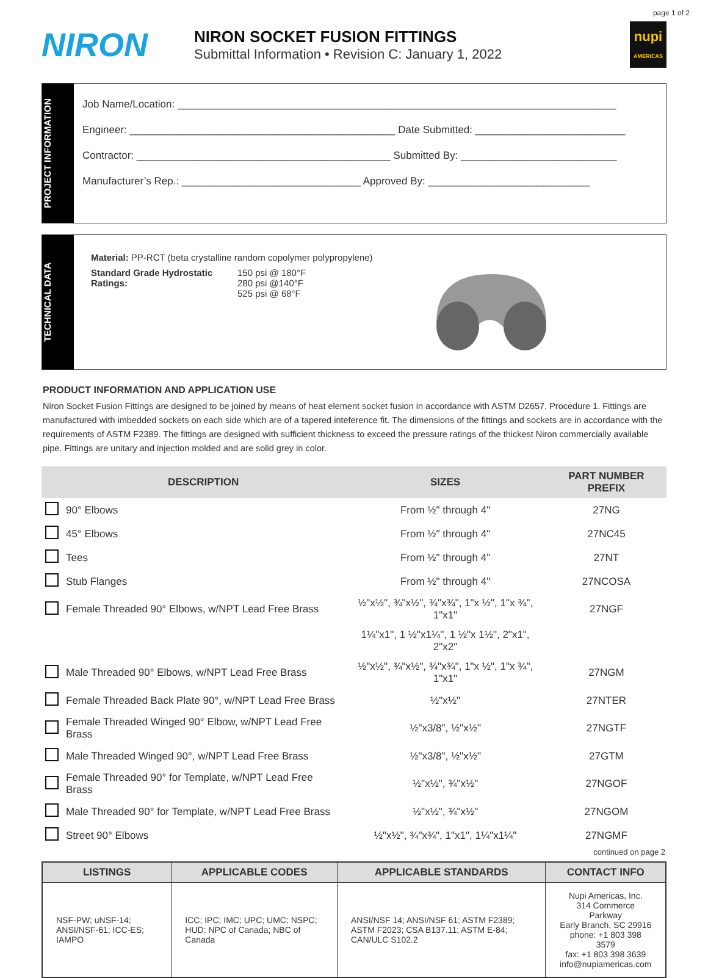page 1 of 2
NIRON
NIRON SOCKET FUSION FITTINGS
Submittal Information • Revision C: January 1, 2022
nupi
AMERICAS
PROJECT INFORMATION
Job Name/Location: ____________________________________________________________________________
Engineer: ______________________________________________ Date Submitted: __________________________
Contractor: ____________________________________________ Submitted By: ___________________________
Manufacturer’s Rep.: _______________________________ Approved By: ____________________________
TECHNICAL DATA
Material: PP-RCT (beta crystalline random copolymer polypropylene)
Standard Grade Hydrostatic Ratings:
150 psi @ 180°F
280 psi @140°F
525 psi @ 68°F
PRODUCT INFORMATION AND APPLICATION USE
Niron Socket Fusion Fittings are designed to be joined by means of heat element socket fusion in accordance with ASTM D2657, Procedure 1. Fittings are manufactured with imbedded sockets on each side which are of a tapered inteference fit. The dimensions of the fittings and sockets are in accordance with the requirements of ASTM F2389. The fittings are designed with sufficient thickness to exceed the pressure ratings of the thickest Niron commercially available pipe. Fittings are unitary and injection molded and are solid grey in color.
| | DESCRIPTION | SIZES | PART NUMBER PREFIX |
| --- | --- | --- | --- |
| | 90° Elbows | From ½" through 4" | 27NG |
| | 45° Elbows | From ½" through 4" | 27NC45 |
| | Tees | From ½" through 4" | 27NT |
| | Stub Flanges | From ½" through 4" | 27NCOSA |
| | Female Threaded 90° Elbows, w/NPT Lead Free Brass | ½"x½", ¾"x½", ¾"x¾", 1"x ½", 1"x ¾", 1"x1" | 27NGF |
| | | 1¼"x1", 1 ½"x1¼", 1 ½"x 1½", 2"x1", 2"x2" | |
| | Male Threaded 90° Elbows, w/NPT Lead Free Brass | ½"x½", ¾"x½", ¾"x¾", 1"x ½", 1"x ¾", 1"x1" | 27NGM |
| | Female Threaded Back Plate 90°, w/NPT Lead Free Brass | ½"x½" | 27NTER |
| | Female Threaded Winged 90° Elbow, w/NPT Lead Free Brass | ½"x3/8", ½"x½" | 27NGTF |
| | Male Threaded Winged 90°, w/NPT Lead Free Brass | ½"x3/8", ½"x½" | 27GTM |
| | Female Threaded 90° for Template, w/NPT Lead Free Brass | ½"x½", ¾"x½" | 27NGOF |
| | Male Threaded 90° for Template, w/NPT Lead Free Brass | ½"x½", ¾"x½" | 27NGOM |
| | Street 90° Elbows | ½"x½", ¾"x¾", 1"x1", 1¼"x1¼" | 27NGMF |
continued on page 2
| LISTINGS | APPLICABLE CODES | APPLICABLE STANDARDS | CONTACT INFO |
| --- | --- | --- | --- |
| NSF-PW; uNSF-14; ANSI/NSF-61; ICC-ES; IAMPO | ICC; IPC; IMC; UPC; UMC; NSPC; HUD; NPC of Canada; NBC of Canada | ANSI/NSF 14; ANSI/NSF 61; ASTM F2389; ASTM F2023; CSA B137.11; ASTM E-84; CAN/ULC S102.2 | Nupi Americas, Inc. 314 Commerce Parkway Early Branch, SC 29916 phone: +1 803 398 3579 fax: +1 803 398 3639 info@nupiamericas.com |